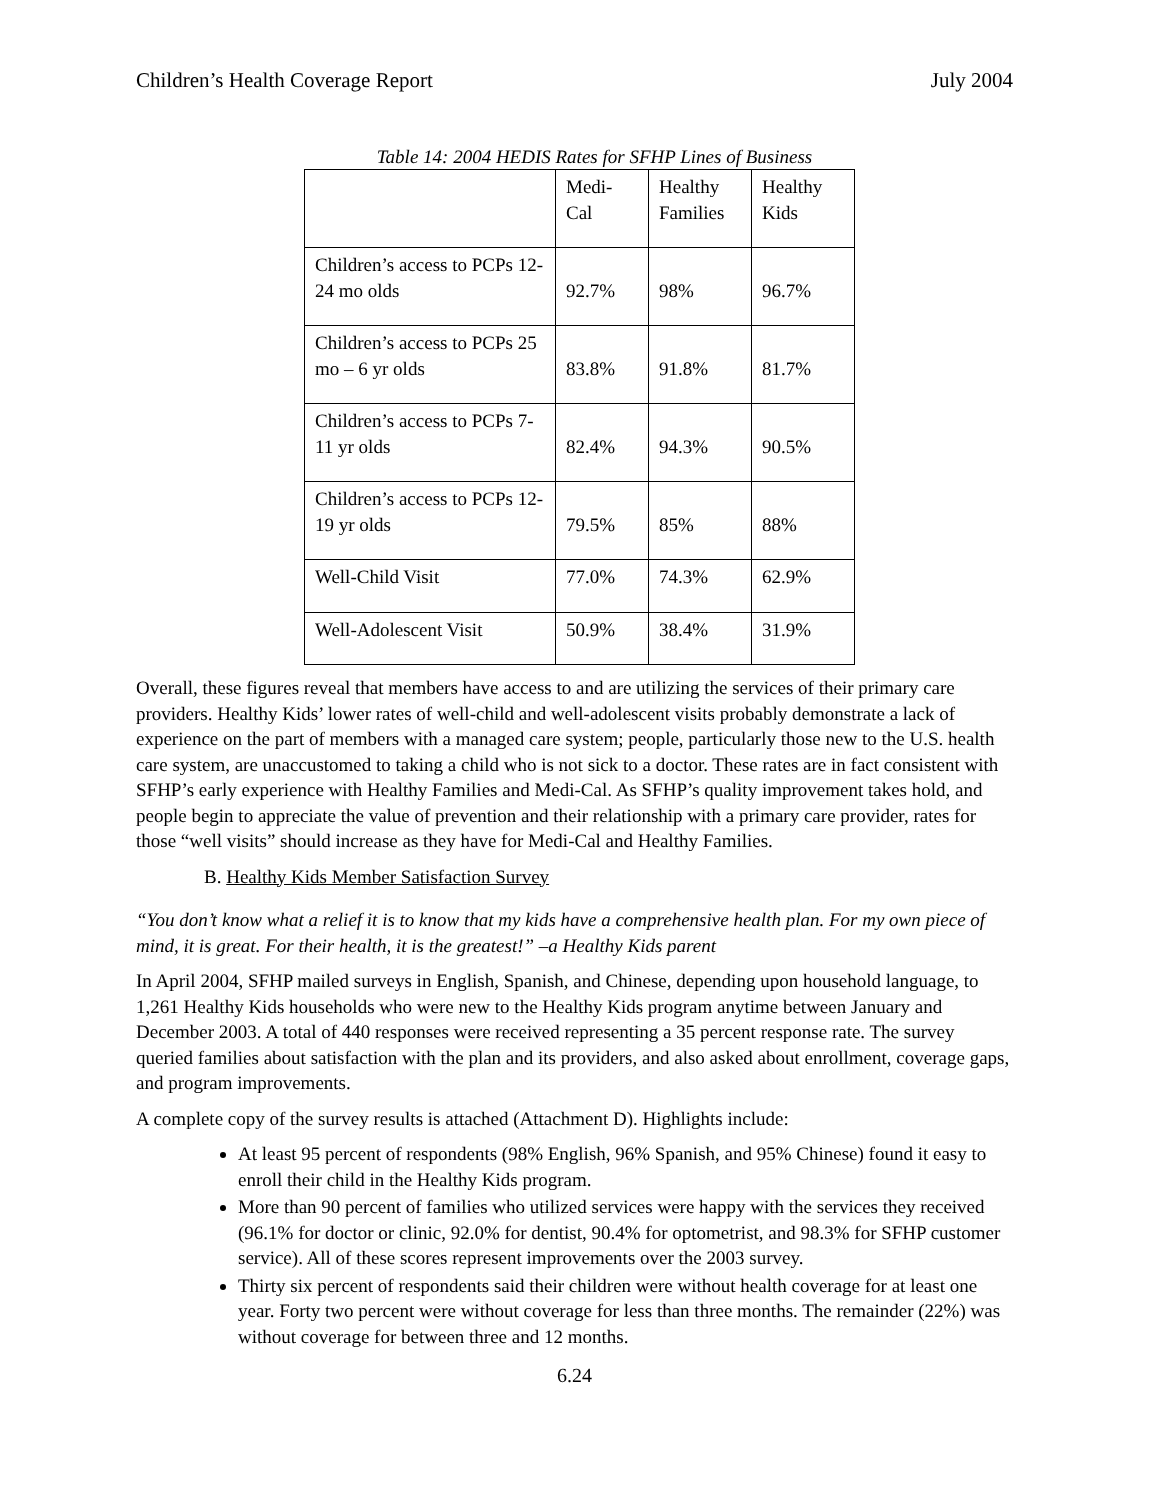Children’s Health Coverage Report July 2004
Table 14: 2004 HEDIS Rates for SFHP Lines of Business
| | Medi- Cal | Healthy Families | Healthy Kids |
| Children’s access to PCPs 12-24 mo olds | 92.7% | 98% | 96.7% |
| Children’s access to PCPs 25 mo – 6 yr olds | 83.8% | 91.8% | 81.7% |
| Children’s access to PCPs 7-11 yr olds | 82.4% | 94.3% | 90.5% |
| Children’s access to PCPs 12-19 yr olds | 79.5% | 85% | 88% |
| Well-Child Visit | 77.0% | 74.3% | 62.9% |
| Well-Adolescent Visit | 50.9% | 38.4% | 31.9% |
Overall, these figures reveal that members have access to and are utilizing the services of their primary care providers. Healthy Kids’ lower rates of well-child and well-adolescent visits probably demonstrate a lack of experience on the part of members with a managed care system; people, particularly those new to the U.S. health care system, are unaccustomed to taking a child who is not sick to a doctor. These rates are in fact consistent with SFHP’s early experience with Healthy Families and Medi-Cal. As SFHP’s quality improvement takes hold, and people begin to appreciate the value of prevention and their relationship with a primary care provider, rates for those “well visits” should increase as they have for Medi-Cal and Healthy Families.
B. Healthy Kids Member Satisfaction Survey
“You don’t know what a relief it is to know that my kids have a comprehensive health plan. For my own piece of mind, it is great. For their health, it is the greatest!” –a Healthy Kids parent
In April 2004, SFHP mailed surveys in English, Spanish, and Chinese, depending upon household language, to 1,261 Healthy Kids households who were new to the Healthy Kids program anytime between January and December 2003. A total of 440 responses were received representing a 35 percent response rate. The survey queried families about satisfaction with the plan and its providers, and also asked about enrollment, coverage gaps, and program improvements.
A complete copy of the survey results is attached (Attachment D). Highlights include:
At least 95 percent of respondents (98% English, 96% Spanish, and 95% Chinese) found it easy to enroll their child in the Healthy Kids program.
More than 90 percent of families who utilized services were happy with the services they received (96.1% for doctor or clinic, 92.0% for dentist, 90.4% for optometrist, and 98.3% for SFHP customer service). All of these scores represent improvements over the 2003 survey.
Thirty six percent of respondents said their children were without health coverage for at least one year. Forty two percent were without coverage for less than three months. The remainder (22%) was without coverage for between three and 12 months.
6.24